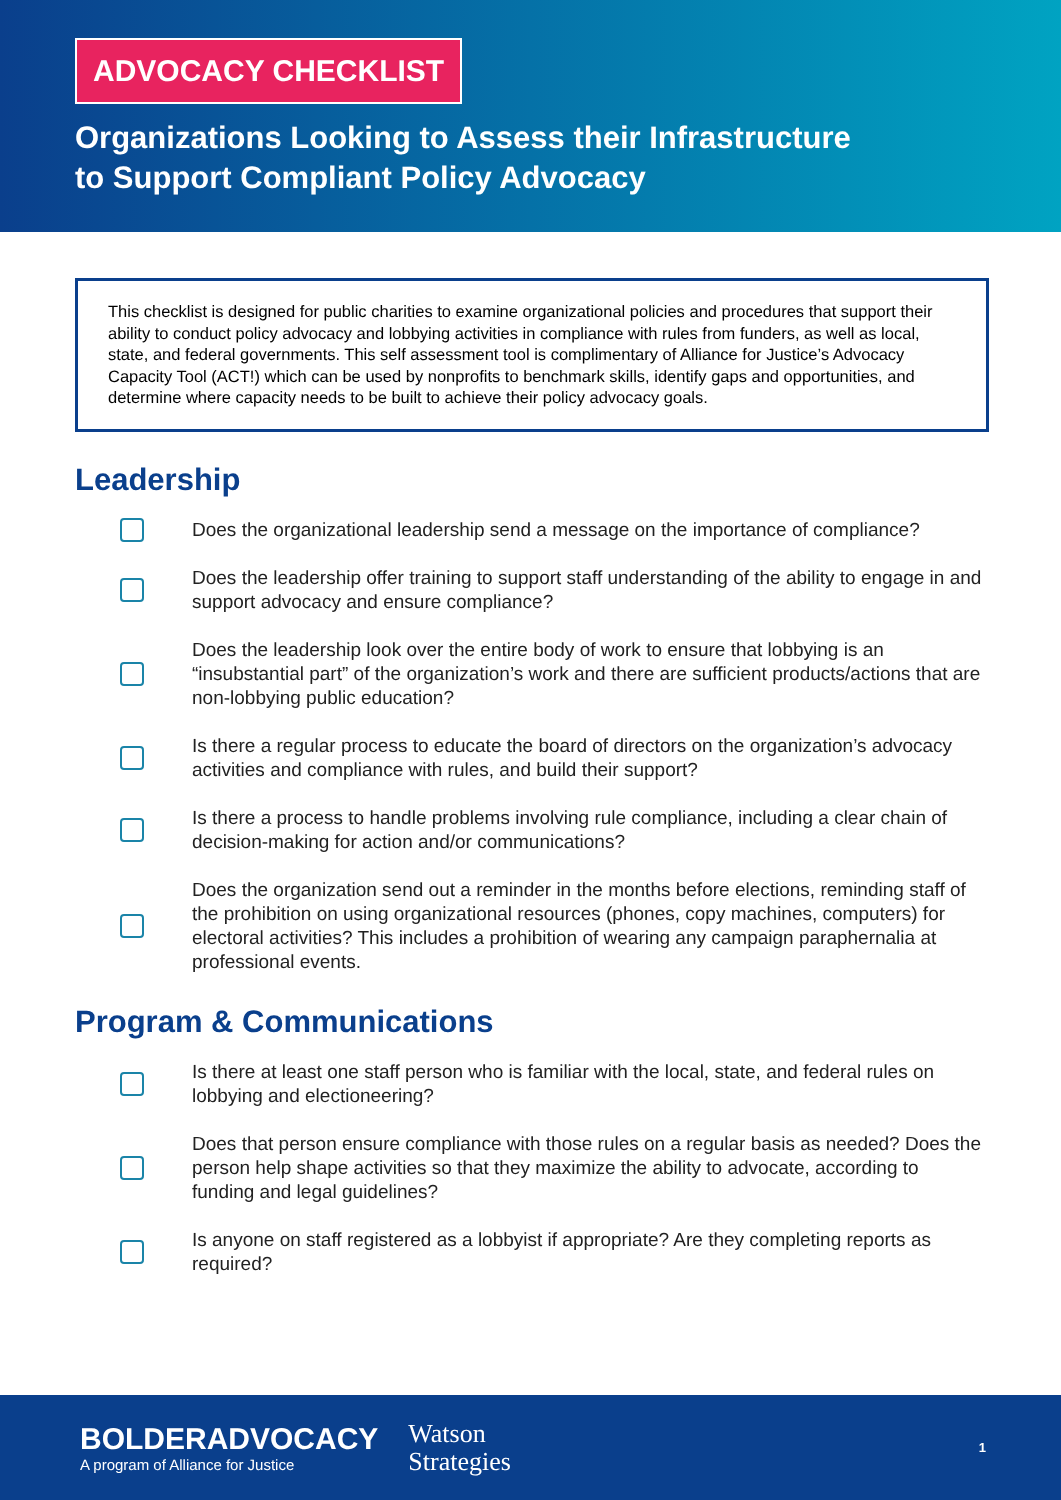ADVOCACY CHECKLIST
Organizations Looking to Assess their Infrastructure
to Support Compliant Policy Advocacy
This checklist is designed for public charities to examine organizational policies and procedures that support their ability to conduct policy advocacy and lobbying activities in compliance with rules from funders, as well as local, state, and federal governments. This self assessment tool is complimentary of Alliance for Justice’s Advocacy Capacity Tool (ACT!) which can be used by nonprofits to benchmark skills, identify gaps and opportunities, and determine where capacity needs to be built to achieve their policy advocacy goals.
Leadership
Does the organizational leadership send a message on the importance of compliance?
Does the leadership offer training to support staff understanding of the ability to engage in and support advocacy and ensure compliance?
Does the leadership look over the entire body of work to ensure that lobbying is an “insubstantial part” of the organization’s work and there are sufficient products/actions that are non-lobbying public education?
Is there a regular process to educate the board of directors on the organization’s advocacy activities and compliance with rules, and build their support?
Is there a process to handle problems involving rule compliance, including a clear chain of decision-making for action and/or communications?
Does the organization send out a reminder in the months before elections, reminding staff of the prohibition on using organizational resources (phones, copy machines, computers) for electoral activities? This includes a prohibition of wearing any campaign paraphernalia at professional events.
Program & Communications
Is there at least one staff person who is familiar with the local, state, and federal rules on lobbying and electioneering?
Does that person ensure compliance with those rules on a regular basis as needed? Does the person help shape activities so that they maximize the ability to advocate, according to funding and legal guidelines?
Is anyone on staff registered as a lobbyist if appropriate? Are they completing reports as required?
BOLDERADVOCACY
A program of Alliance for Justice
Watson
Strategies
1